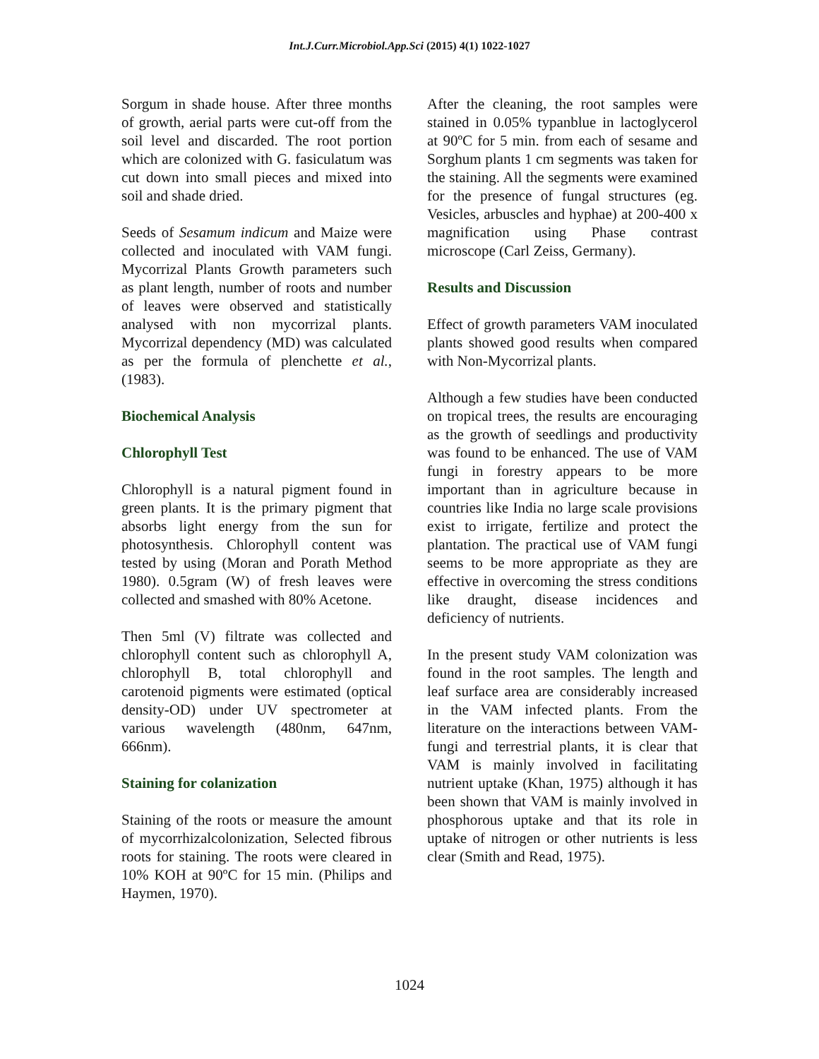Int.J.Curr.Microbiol.App.Sci (2015) 4(1) 1022-1027
Sorgum in shade house. After three months of growth, aerial parts were cut-off from the soil level and discarded. The root portion which are colonized with G. fasiculatum was cut down into small pieces and mixed into soil and shade dried.
Seeds of Sesamum indicum and Maize were collected and inoculated with VAM fungi. Mycorrizal Plants Growth parameters such as plant length, number of roots and number of leaves were observed and statistically analysed with non mycorrizal plants. Mycorrizal dependency (MD) was calculated as per the formula of plenchette et al., (1983).
Biochemical Analysis
Chlorophyll Test
Chlorophyll is a natural pigment found in green plants. It is the primary pigment that absorbs light energy from the sun for photosynthesis. Chlorophyll content was tested by using (Moran and Porath Method 1980). 0.5gram (W) of fresh leaves were collected and smashed with 80% Acetone.
Then 5ml (V) filtrate was collected and chlorophyll content such as chlorophyll A, chlorophyll B, total chlorophyll and carotenoid pigments were estimated (optical density-OD) under UV spectrometer at various wavelength (480nm, 647nm, 666nm).
Staining for colanization
Staining of the roots or measure the amount of mycorrhizalcolonization, Selected fibrous roots for staining. The roots were cleared in 10% KOH at 90ºC for 15 min. (Philips and Haymen, 1970).
After the cleaning, the root samples were stained in 0.05% typanblue in lactoglycerol at 90ºC for 5 min. from each of sesame and Sorghum plants 1 cm segments was taken for the staining. All the segments were examined for the presence of fungal structures (eg. Vesicles, arbuscles and hyphae) at 200-400 x magnification using Phase contrast microscope (Carl Zeiss, Germany).
Results and Discussion
Effect of growth parameters VAM inoculated plants showed good results when compared with Non-Mycorrizal plants.
Although a few studies have been conducted on tropical trees, the results are encouraging as the growth of seedlings and productivity was found to be enhanced. The use of VAM fungi in forestry appears to be more important than in agriculture because in countries like India no large scale provisions exist to irrigate, fertilize and protect the plantation. The practical use of VAM fungi seems to be more appropriate as they are effective in overcoming the stress conditions like draught, disease incidences and deficiency of nutrients.
In the present study VAM colonization was found in the root samples. The length and leaf surface area are considerably increased in the VAM infected plants. From the literature on the interactions between VAM- fungi and terrestrial plants, it is clear that VAM is mainly involved in facilitating nutrient uptake (Khan, 1975) although it has been shown that VAM is mainly involved in phosphorous uptake and that its role in uptake of nitrogen or other nutrients is less clear (Smith and Read, 1975).
1024